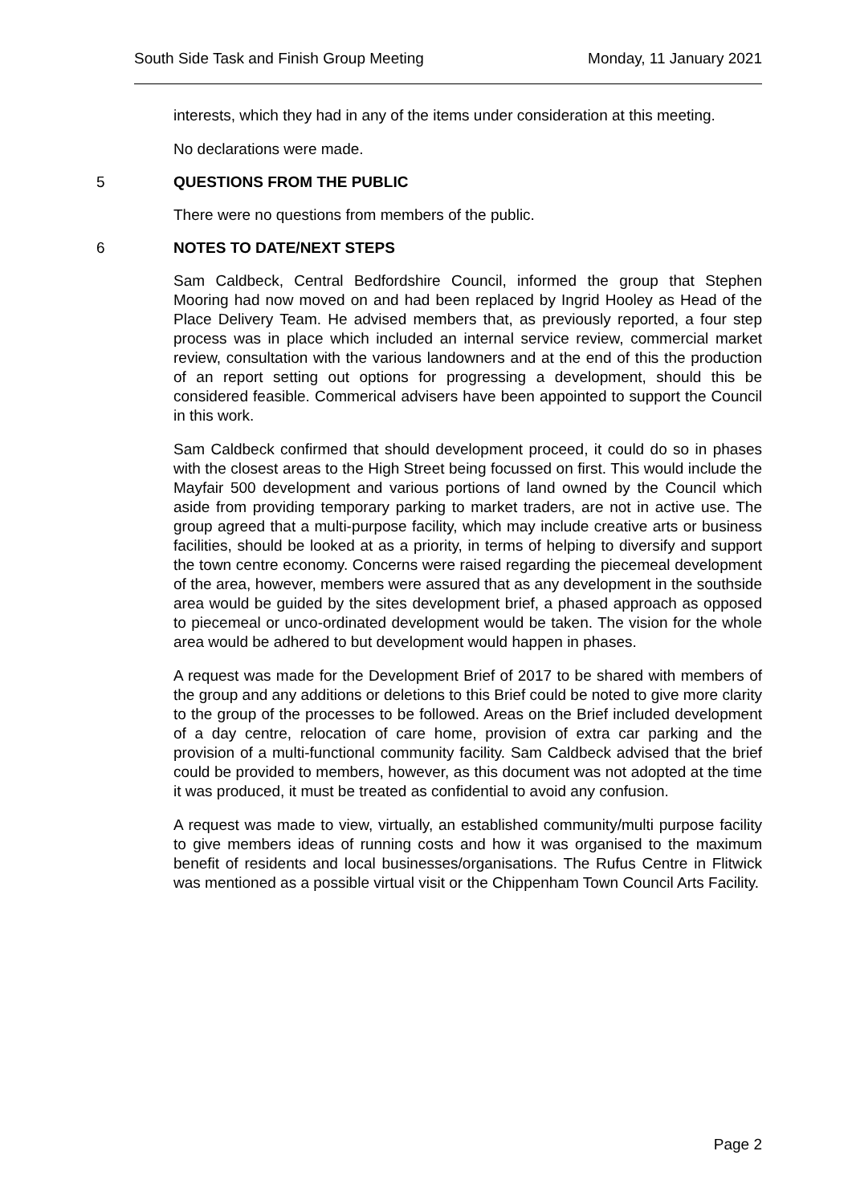South Side Task and Finish Group Meeting Monday, 11 January 2021
interests, which they had in any of the items under consideration at this meeting.
No declarations were made.
5 QUESTIONS FROM THE PUBLIC
There were no questions from members of the public.
6 NOTES TO DATE/NEXT STEPS
Sam Caldbeck, Central Bedfordshire Council, informed the group that Stephen Mooring had now moved on and had been replaced by Ingrid Hooley as Head of the Place Delivery Team. He advised members that, as previously reported, a four step process was in place which included an internal service review, commercial market review, consultation with the various landowners and at the end of this the production of an report setting out options for progressing a development, should this be considered feasible. Commerical advisers have been appointed to support the Council in this work.
Sam Caldbeck confirmed that should development proceed, it could do so in phases with the closest areas to the High Street being focussed on first. This would include the Mayfair 500 development and various portions of land owned by the Council which aside from providing temporary parking to market traders, are not in active use. The group agreed that a multi-purpose facility, which may include creative arts or business facilities, should be looked at as a priority, in terms of helping to diversify and support the town centre economy. Concerns were raised regarding the piecemeal development of the area, however, members were assured that as any development in the southside area would be guided by the sites development brief, a phased approach as opposed to piecemeal or unco-ordinated development would be taken. The vision for the whole area would be adhered to but development would happen in phases.
A request was made for the Development Brief of 2017 to be shared with members of the group and any additions or deletions to this Brief could be noted to give more clarity to the group of the processes to be followed. Areas on the Brief included development of a day centre, relocation of care home, provision of extra car parking and the provision of a multi-functional community facility. Sam Caldbeck advised that the brief could be provided to members, however, as this document was not adopted at the time it was produced, it must be treated as confidential to avoid any confusion.
A request was made to view, virtually, an established community/multi purpose facility to give members ideas of running costs and how it was organised to the maximum benefit of residents and local businesses/organisations. The Rufus Centre in Flitwick was mentioned as a possible virtual visit or the Chippenham Town Council Arts Facility.
Page 2